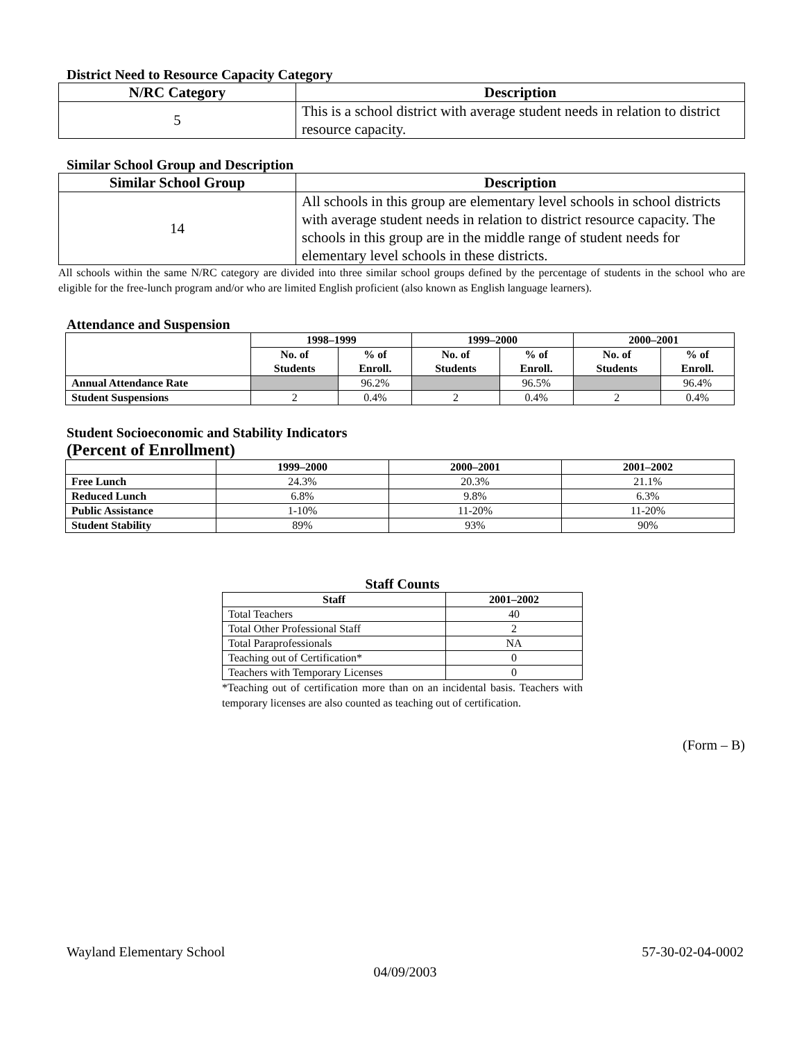District Need to Resource Capacity Category
| N/RC Category | Description |
| --- | --- |
| 5 | This is a school district with average student needs in relation to district resource capacity. |
Similar School Group and Description
| Similar School Group | Description |
| --- | --- |
| 14 | All schools in this group are elementary level schools in school districts with average student needs in relation to district resource capacity. The schools in this group are in the middle range of student needs for elementary level schools in these districts. |
All schools within the same N/RC category are divided into three similar school groups defined by the percentage of students in the school who are eligible for the free-lunch program and/or who are limited English proficient (also known as English language learners).
Attendance and Suspension
| | 1998–1999 | | 1999–2000 | | 2000–2001 | |
| --- | --- | --- | --- | --- | --- | --- |
| | No. of Students | % of Enroll. | No. of Students | % of Enroll. | No. of Students | % of Enroll. |
| Annual Attendance Rate | | 96.2% | | 96.5% | | 96.4% |
| Student Suspensions | 2 | 0.4% | 2 | 0.4% | 2 | 0.4% |
Student Socioeconomic and Stability Indicators
(Percent of Enrollment)
| | 1999–2000 | 2000–2001 | 2001–2002 |
| --- | --- | --- | --- |
| Free Lunch | 24.3% | 20.3% | 21.1% |
| Reduced Lunch | 6.8% | 9.8% | 6.3% |
| Public Assistance | 1-10% | 11-20% | 11-20% |
| Student Stability | 89% | 93% | 90% |
Staff Counts
| Staff | 2001–2002 |
| --- | --- |
| Total Teachers | 40 |
| Total Other Professional Staff | 2 |
| Total Paraprofessionals | NA |
| Teaching out of Certification* | 0 |
| Teachers with Temporary Licenses | 0 |
*Teaching out of certification more than on an incidental basis. Teachers with temporary licenses are also counted as teaching out of certification.
(Form – B)
Wayland Elementary School 57-30-02-04-0002
04/09/2003